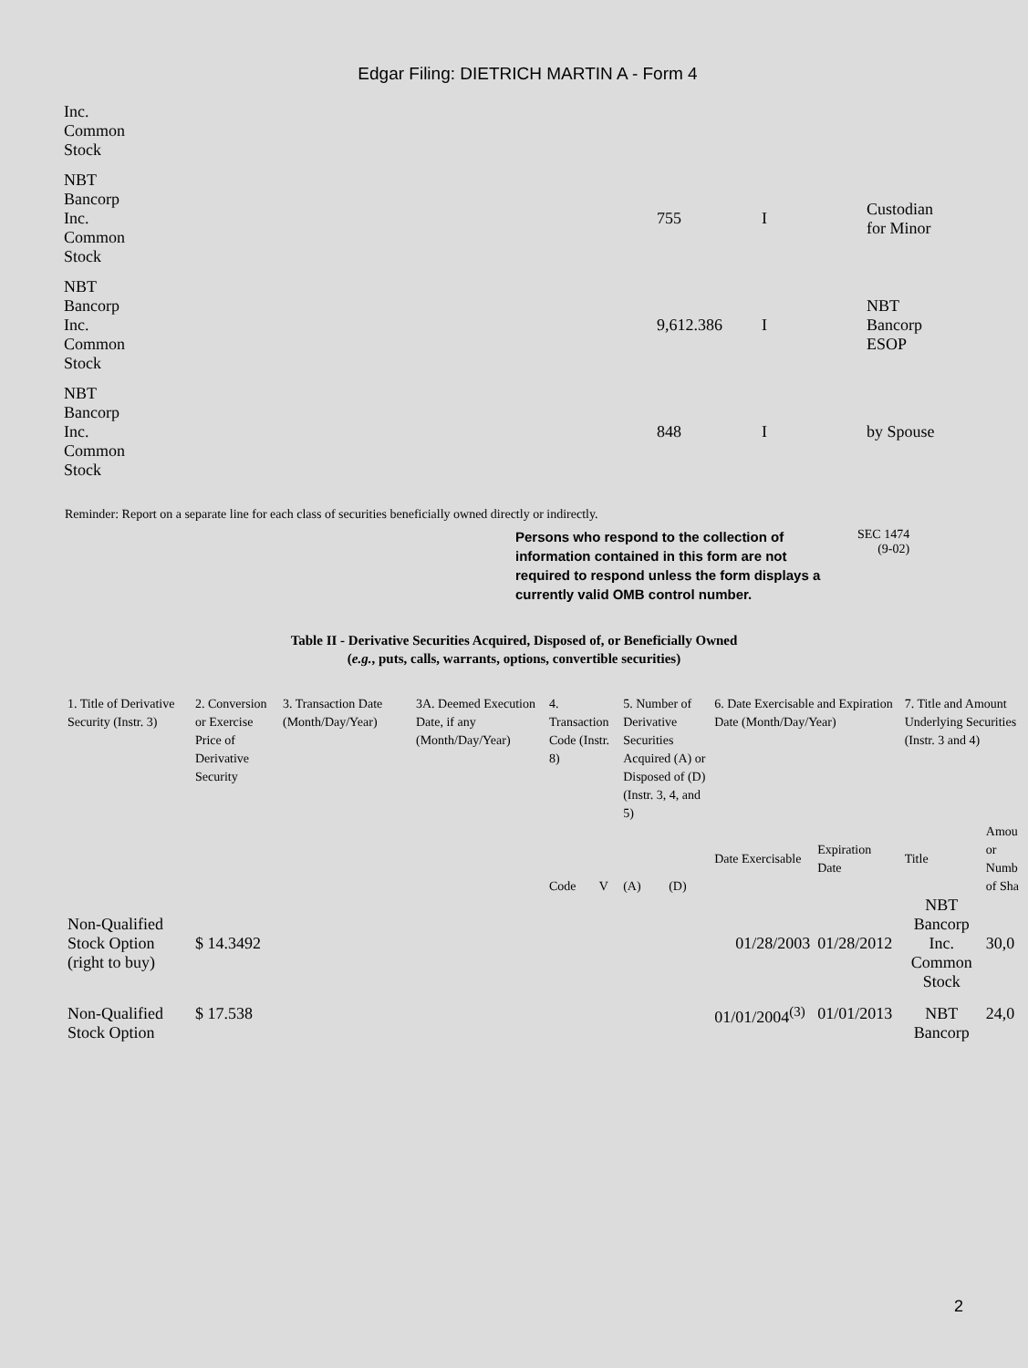Edgar Filing: DIETRICH MARTIN A - Form 4
| Inc. Common Stock | | | |
| NBT Bancorp Inc. Common Stock | 755 | I | Custodian for Minor |
| NBT Bancorp Inc. Common Stock | 9,612.386 | I | NBT Bancorp ESOP |
| NBT Bancorp Inc. Common Stock | 848 | I | by Spouse |
Reminder: Report on a separate line for each class of securities beneficially owned directly or indirectly.
Persons who respond to the collection of information contained in this form are not required to respond unless the form displays a currently valid OMB control number. SEC 1474
(9-02)
Table II - Derivative Securities Acquired, Disposed of, or Beneficially Owned
(e.g., puts, calls, warrants, options, convertible securities)
| 1. Title of Derivative Security (Instr. 3) | 2. Conversion or Exercise Price of Derivative Security | 3. Transaction Date (Month/Day/Year) | 3A. Deemed Execution Date, if any (Month/Day/Year) | 4. Transaction Code (Instr. 8) | | 5. Number of Derivative Securities Acquired (A) or Disposed of (D) (Instr. 3, 4, and 5) | | 6. Date Exercisable and Expiration Date (Month/Day/Year) | | 7. Title and Amount Underlying Securities (Instr. 3 and 4) | |
| --- | --- | --- | --- | --- | --- | --- | --- | --- | --- | --- | --- |
| | | | | Code | V | (A) | (D) | Date Exercisable | Expiration Date | Title | Amou or Numb of Sha |
| Non-Qualified Stock Option (right to buy) | $ 14.3492 | | | | | | | 01/28/2003 | 01/28/2012 | NBT Bancorp Inc. Common Stock | 30,0 |
| Non-Qualified Stock Option | $ 17.538 | | | | | | | 01/01/2004<sup>(3)</sup> | 01/01/2013 | NBT Bancorp | 24,0 |
2